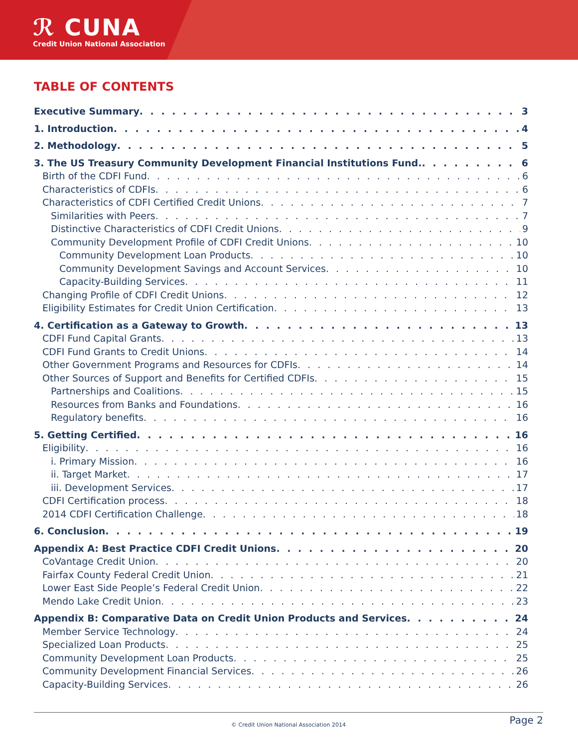ℛ CUNA
Credit Union National Association
TABLE OF CONTENTS
Executive Summary 3
1. Introduction 4
2. Methodology 5
3. The US Treasury Community Development Financial Institutions Fund. 6
Birth of the CDFI Fund 6
Characteristics of CDFIs 6
Characteristics of CDFI Certified Credit Unions 7
Similarities with Peers 7
Distinctive Characteristics of CDFI Credit Unions 9
Community Development Profile of CDFI Credit Unions 10
Community Development Loan Products 10
Community Development Savings and Account Services 10
Capacity-Building Services 11
Changing Profile of CDFI Credit Unions 12
Eligibility Estimates for Credit Union Certification 13
4. Certification as a Gateway to Growth 13
CDFI Fund Capital Grants 13
CDFI Fund Grants to Credit Unions 14
Other Government Programs and Resources for CDFIs 14
Other Sources of Support and Benefits for Certified CDFIs 15
Partnerships and Coalitions 15
Resources from Banks and Foundations 16
Regulatory benefits 16
5. Getting Certified 16
Eligibility 16
i. Primary Mission 16
ii. Target Market 17
iii. Development Services 17
CDFI Certification process 18
2014 CDFI Certification Challenge 18
6. Conclusion 19
Appendix A: Best Practice CDFI Credit Unions 20
CoVantage Credit Union 20
Fairfax County Federal Credit Union 21
Lower East Side People’s Federal Credit Union 22
Mendo Lake Credit Union 23
Appendix B: Comparative Data on Credit Union Products and Services 24
Member Service Technology 24
Specialized Loan Products 25
Community Development Loan Products 25
Community Development Financial Services 26
Capacity-Building Services 26
© Credit Union National Association 2014
Page 2